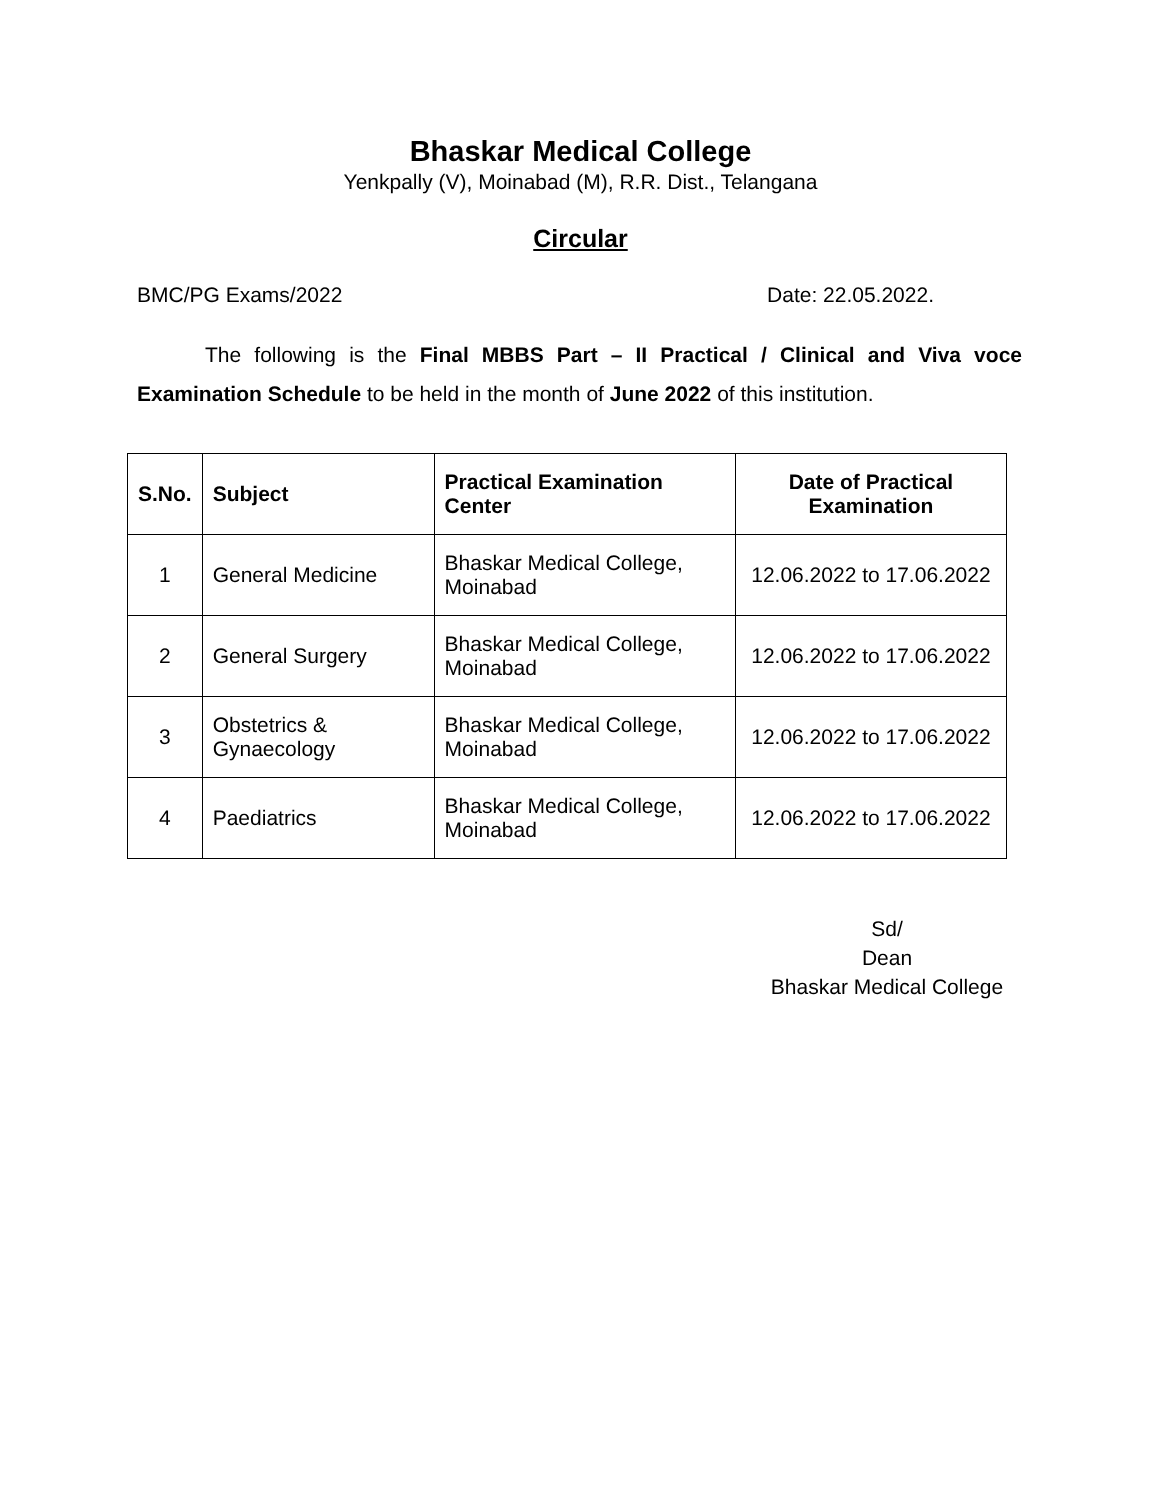Bhaskar Medical College
Yenkpally (V), Moinabad (M), R.R. Dist., Telangana
Circular
BMC/PG Exams/2022 Date: 22.05.2022.
The following is the Final MBBS Part – II Practical / Clinical and Viva voce Examination Schedule to be held in the month of June 2022 of this institution.
| S.No. | Subject | Practical Examination Center | Date of Practical Examination |
| --- | --- | --- | --- |
| 1 | General Medicine | Bhaskar Medical College, Moinabad | 12.06.2022 to 17.06.2022 |
| 2 | General Surgery | Bhaskar Medical College, Moinabad | 12.06.2022 to 17.06.2022 |
| 3 | Obstetrics & Gynaecology | Bhaskar Medical College, Moinabad | 12.06.2022 to 17.06.2022 |
| 4 | Paediatrics | Bhaskar Medical College, Moinabad | 12.06.2022 to 17.06.2022 |
Sd/
Dean
Bhaskar Medical College